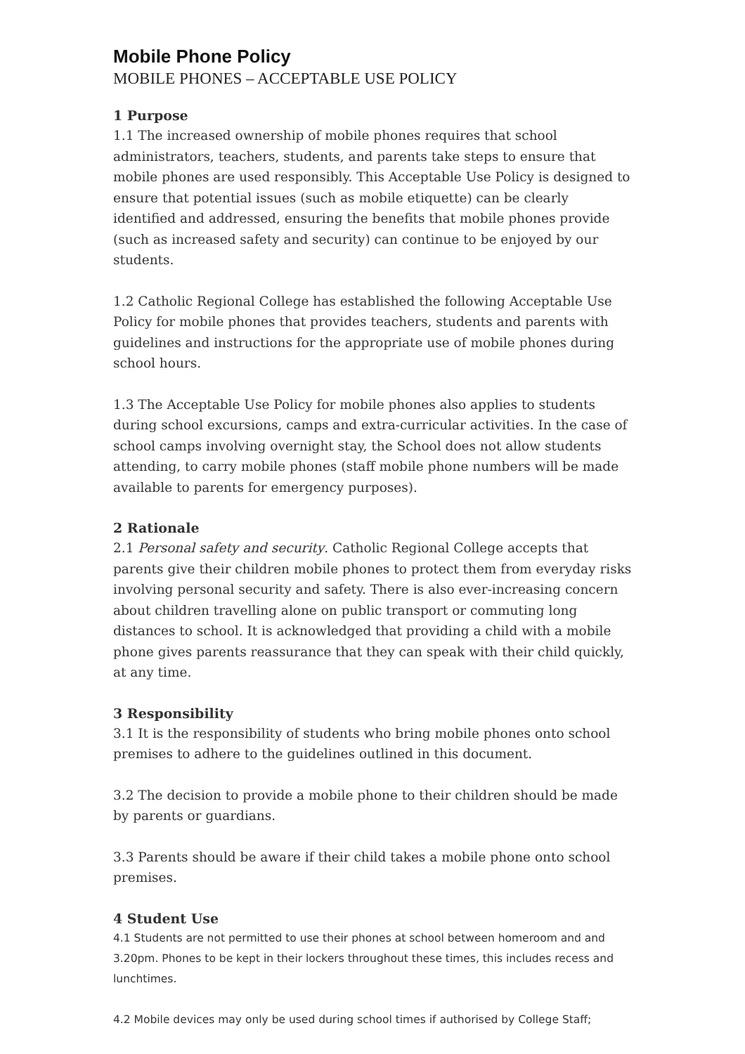Mobile Phone Policy
MOBILE PHONES – ACCEPTABLE USE POLICY
1 Purpose
1.1 The increased ownership of mobile phones requires that school administrators, teachers, students, and parents take steps to ensure that mobile phones are used responsibly. This Acceptable Use Policy is designed to ensure that potential issues (such as mobile etiquette) can be clearly identified and addressed, ensuring the benefits that mobile phones provide (such as increased safety and security) can continue to be enjoyed by our students.
1.2 Catholic Regional College has established the following Acceptable Use Policy for mobile phones that provides teachers, students and parents with guidelines and instructions for the appropriate use of mobile phones during school hours.
1.3 The Acceptable Use Policy for mobile phones also applies to students during school excursions, camps and extra-curricular activities. In the case of school camps involving overnight stay, the School does not allow students attending, to carry mobile phones (staff mobile phone numbers will be made available to parents for emergency purposes).
2 Rationale
2.1 Personal safety and security. Catholic Regional College accepts that parents give their children mobile phones to protect them from everyday risks involving personal security and safety. There is also ever-increasing concern about children travelling alone on public transport or commuting long distances to school. It is acknowledged that providing a child with a mobile phone gives parents reassurance that they can speak with their child quickly, at any time.
3 Responsibility
3.1 It is the responsibility of students who bring mobile phones onto school premises to adhere to the guidelines outlined in this document.
3.2 The decision to provide a mobile phone to their children should be made by parents or guardians.
3.3 Parents should be aware if their child takes a mobile phone onto school premises.
4 Student Use
4.1 Students are not permitted to use their phones at school between homeroom and and 3.20pm. Phones to be kept in their lockers throughout these times, this includes recess and lunchtimes.
4.2 Mobile devices may only be used during school times if authorised by College Staff;